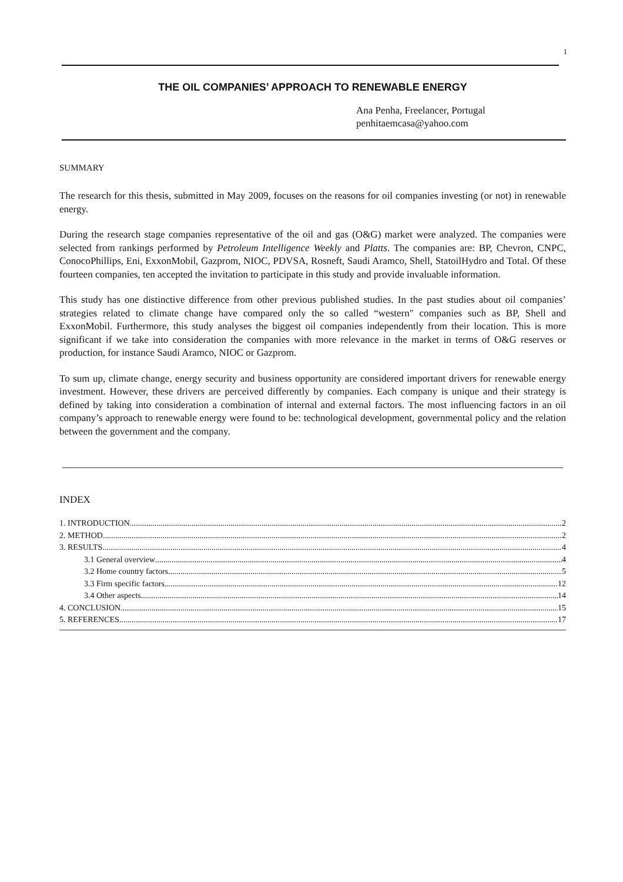1
THE OIL COMPANIES’ APPROACH TO RENEWABLE ENERGY
Ana Penha, Freelancer, Portugal
penhitaemcasa@yahoo.com
SUMMARY
The research for this thesis, submitted in May 2009, focuses on the reasons for oil companies investing (or not) in renewable energy.
During the research stage companies representative of the oil and gas (O&G) market were analyzed. The companies were selected from rankings performed by Petroleum Intelligence Weekly and Platts. The companies are: BP, Chevron, CNPC, ConocoPhillips, Eni, ExxonMobil, Gazprom, NIOC, PDVSA, Rosneft, Saudi Aramco, Shell, StatoilHydro and Total. Of these fourteen companies, ten accepted the invitation to participate in this study and provide invaluable information.
This study has one distinctive difference from other previous published studies. In the past studies about oil companies’ strategies related to climate change have compared only the so called “western" companies such as BP, Shell and ExxonMobil. Furthermore, this study analyses the biggest oil companies independently from their location. This is more significant if we take into consideration the companies with more relevance in the market in terms of O&G reserves or production, for instance Saudi Aramco, NIOC or Gazprom.
To sum up, climate change, energy security and business opportunity are considered important drivers for renewable energy investment. However, these drivers are perceived differently by companies. Each company is unique and their strategy is defined by taking into consideration a combination of internal and external factors. The most influencing factors in an oil company’s approach to renewable energy were found to be: technological development, governmental policy and the relation between the government and the company.
INDEX
1. INTRODUCTION 2
2. METHOD 2
3. RESULTS 4
3.1 General overview 4
3.2 Home country factors 5
3.3 Firm specific factors 12
3.4 Other aspects 14
4. CONCLUSION 15
5. REFERENCES 17